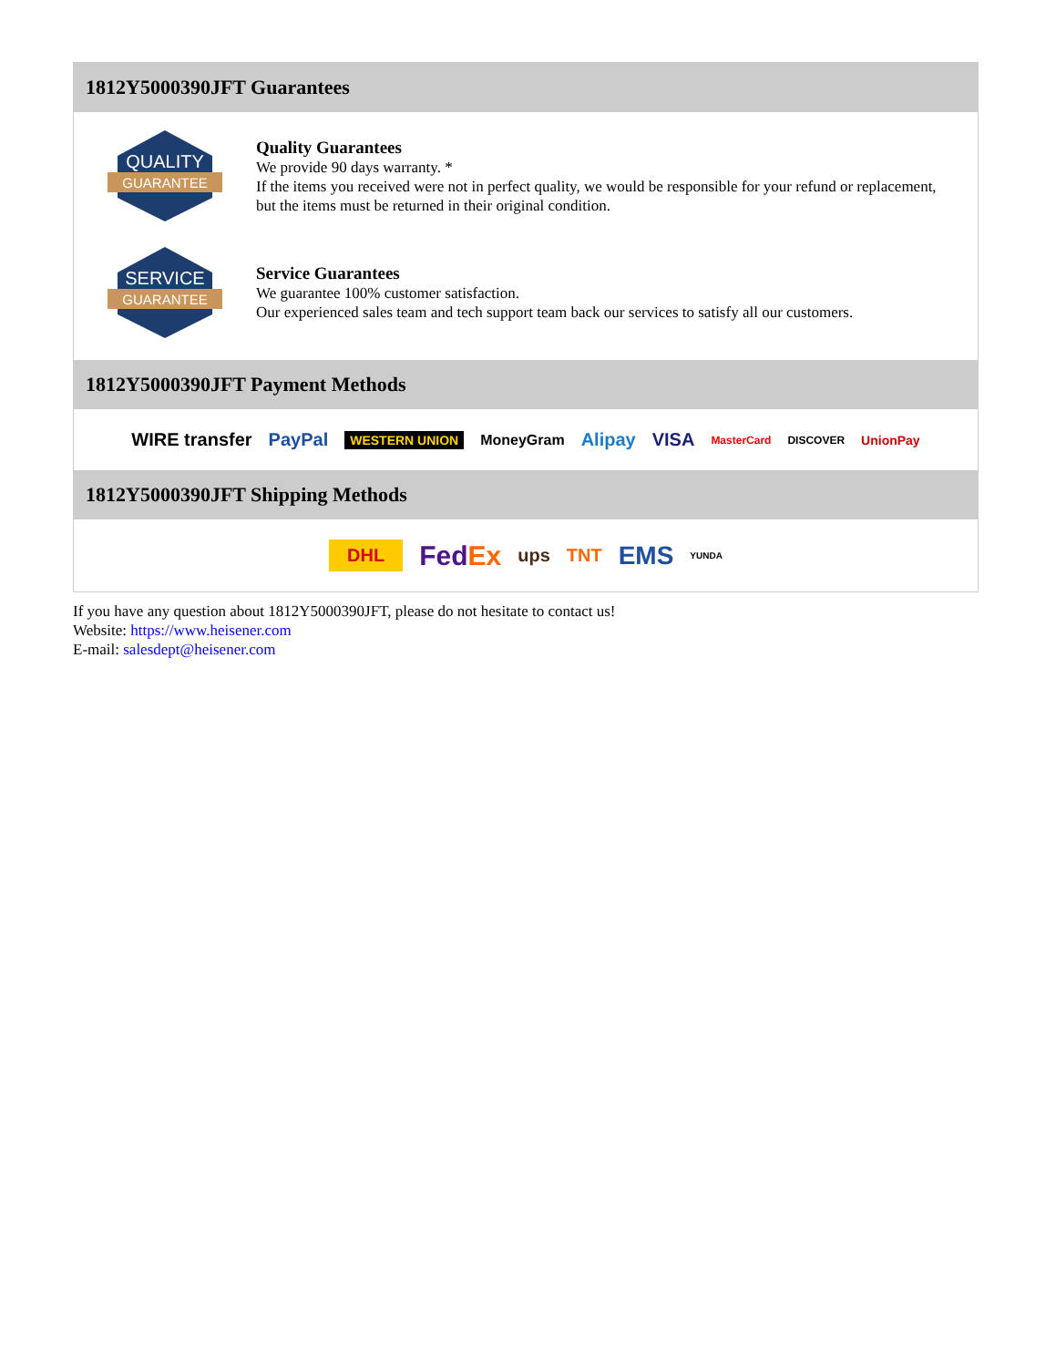1812Y5000390JFT Guarantees
QUALITY
GUARANTEE
Quality Guarantees
We provide 90 days warranty. *
If the items you received were not in perfect quality, we would be responsible for your refund or replacement, but the items must be returned in their original condition.
SERVICE
GUARANTEE
Service Guarantees
We guarantee 100% customer satisfaction.
Our experienced sales team and tech support team back our services to satisfy all our customers.
1812Y5000390JFT Payment Methods
WIRE transfer PayPal WESTERN UNION MoneyGram Alipay VISA MasterCard DISCOVER UnionPay
1812Y5000390JFT Shipping Methods
DHL FedEx ups TNT EMS YUNDA
If you have any question about 1812Y5000390JFT, please do not hesitate to contact us!
Website: https://www.heisener.com
E-mail: salesdept@heisener.com